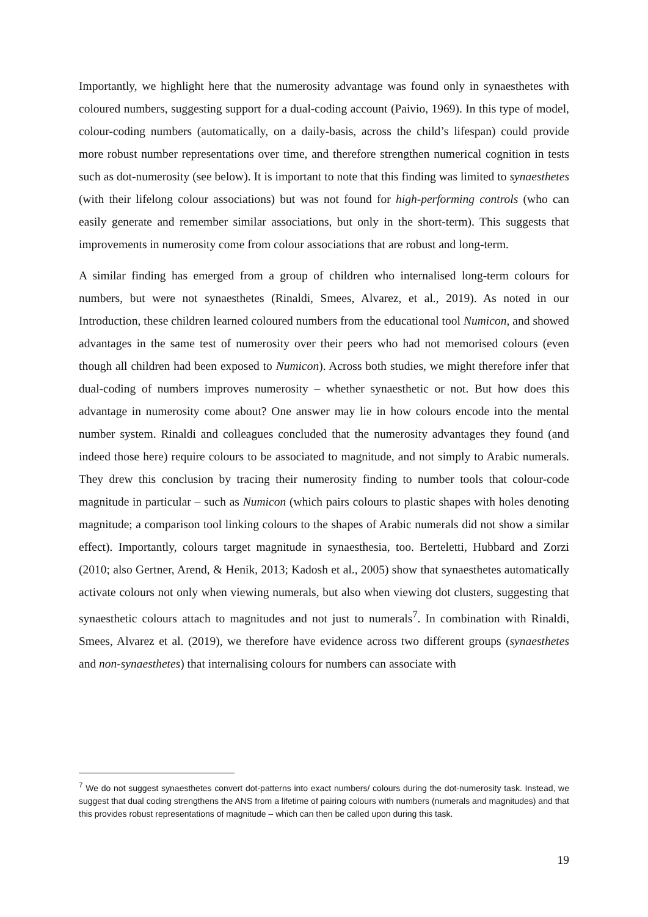Importantly, we highlight here that the numerosity advantage was found only in synaesthetes with coloured numbers, suggesting support for a dual-coding account (Paivio, 1969). In this type of model, colour-coding numbers (automatically, on a daily-basis, across the child’s lifespan) could provide more robust number representations over time, and therefore strengthen numerical cognition in tests such as dot-numerosity (see below). It is important to note that this finding was limited to synaesthetes (with their lifelong colour associations) but was not found for high-performing controls (who can easily generate and remember similar associations, but only in the short-term). This suggests that improvements in numerosity come from colour associations that are robust and long-term.
A similar finding has emerged from a group of children who internalised long-term colours for numbers, but were not synaesthetes (Rinaldi, Smees, Alvarez, et al., 2019). As noted in our Introduction, these children learned coloured numbers from the educational tool Numicon, and showed advantages in the same test of numerosity over their peers who had not memorised colours (even though all children had been exposed to Numicon). Across both studies, we might therefore infer that dual-coding of numbers improves numerosity – whether synaesthetic or not. But how does this advantage in numerosity come about? One answer may lie in how colours encode into the mental number system. Rinaldi and colleagues concluded that the numerosity advantages they found (and indeed those here) require colours to be associated to magnitude, and not simply to Arabic numerals. They drew this conclusion by tracing their numerosity finding to number tools that colour-code magnitude in particular – such as Numicon (which pairs colours to plastic shapes with holes denoting magnitude; a comparison tool linking colours to the shapes of Arabic numerals did not show a similar effect). Importantly, colours target magnitude in synaesthesia, too. Berteletti, Hubbard and Zorzi (2010; also Gertner, Arend, & Henik, 2013; Kadosh et al., 2005) show that synaesthetes automatically activate colours not only when viewing numerals, but also when viewing dot clusters, suggesting that synaesthetic colours attach to magnitudes and not just to numerals<sup>7</sup>. In combination with Rinaldi, Smees, Alvarez et al. (2019), we therefore have evidence across two different groups (synaesthetes and non-synaesthetes) that internalising colours for numbers can associate with
<sup>7</sup> We do not suggest synaesthetes convert dot-patterns into exact numbers/ colours during the dot-numerosity task. Instead, we suggest that dual coding strengthens the ANS from a lifetime of pairing colours with numbers (numerals and magnitudes) and that this provides robust representations of magnitude – which can then be called upon during this task.
19